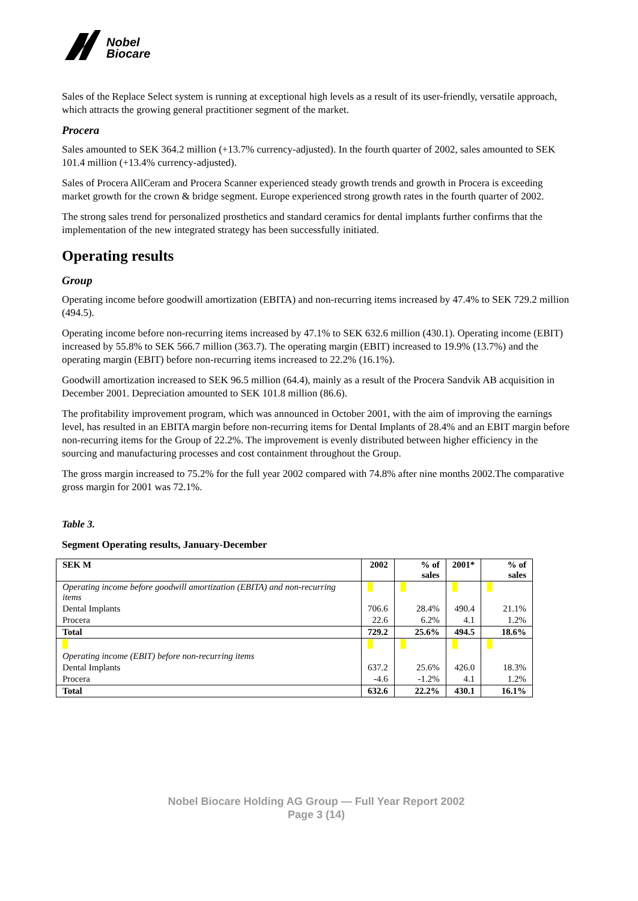Nobel
Biocare
Sales of the Replace Select system is running at exceptional high levels as a result of its user-friendly, versatile approach, which attracts the growing general practitioner segment of the market.
Procera
Sales amounted to SEK 364.2 million (+13.7% currency-adjusted). In the fourth quarter of 2002, sales amounted to SEK 101.4 million (+13.4% currency-adjusted).
Sales of Procera AllCeram and Procera Scanner experienced steady growth trends and growth in Procera is exceeding market growth for the crown & bridge segment. Europe experienced strong growth rates in the fourth quarter of 2002.
The strong sales trend for personalized prosthetics and standard ceramics for dental implants further confirms that the implementation of the new integrated strategy has been successfully initiated.
Operating results
Group
Operating income before goodwill amortization (EBITA) and non-recurring items increased by 47.4% to SEK 729.2 million (494.5).
Operating income before non-recurring items increased by 47.1% to SEK 632.6 million (430.1). Operating income (EBIT) increased by 55.8% to SEK 566.7 million (363.7). The operating margin (EBIT) increased to 19.9% (13.7%) and the operating margin (EBIT) before non-recurring items increased to 22.2% (16.1%).
Goodwill amortization increased to SEK 96.5 million (64.4), mainly as a result of the Procera Sandvik AB acquisition in December 2001. Depreciation amounted to SEK 101.8 million (86.6).
The profitability improvement program, which was announced in October 2001, with the aim of improving the earnings level, has resulted in an EBITA margin before non-recurring items for Dental Implants of 28.4% and an EBIT margin before non-recurring items for the Group of 22.2%. The improvement is evenly distributed between higher efficiency in the sourcing and manufacturing processes and cost containment throughout the Group.
The gross margin increased to 75.2% for the full year 2002 compared with 74.8% after nine months 2002.The comparative gross margin for 2001 was 72.1%.
Table 3.
Segment Operating results, January-December
| SEK M | 2002 | % of sales | 2001* | % of sales |
| --- | --- | --- | --- | --- |
| Operating income before goodwill amortization (EBITA) and non-recurring items | | | | |
| Dental Implants | 706.6 | 28.4% | 490.4 | 21.1% |
| Procera | 22.6 | 6.2% | 4.1 | 1.2% |
| Total | 729.2 | 25.6% | 494.5 | 18.6% |
| Operating income (EBIT) before non-recurring items | | | | |
| Dental Implants | 637.2 | 25.6% | 426.0 | 18.3% |
| Procera | -4.6 | -1.2% | 4.1 | 1.2% |
| Total | 632.6 | 22.2% | 430.1 | 16.1% |
Nobel Biocare Holding AG Group — Full Year Report 2002
Page 3 (14)